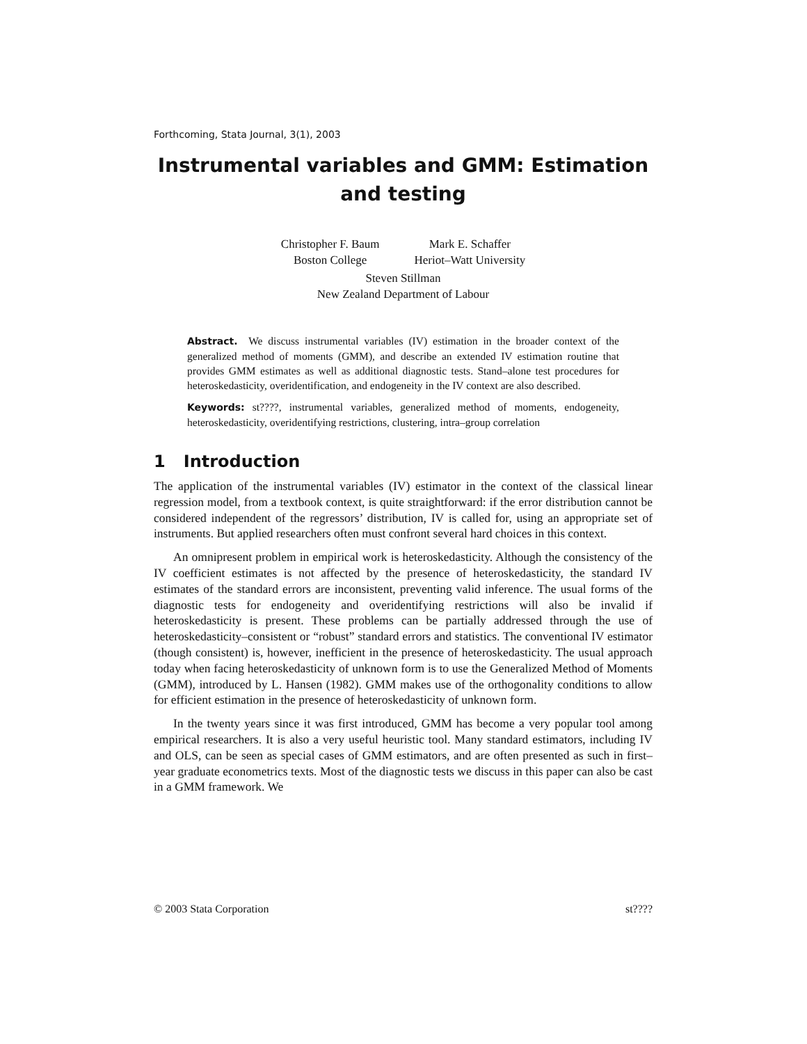Forthcoming, Stata Journal, 3(1), 2003
Instrumental variables and GMM: Estimation and testing
Christopher F. Baum
Boston College
Mark E. Schaffer
Heriot–Watt University
Steven Stillman
New Zealand Department of Labour
Abstract. We discuss instrumental variables (IV) estimation in the broader context of the generalized method of moments (GMM), and describe an extended IV estimation routine that provides GMM estimates as well as additional diagnostic tests. Stand–alone test procedures for heteroskedasticity, overidentification, and endogeneity in the IV context are also described.
Keywords: st????, instrumental variables, generalized method of moments, endogeneity, heteroskedasticity, overidentifying restrictions, clustering, intra–group correlation
1 Introduction
The application of the instrumental variables (IV) estimator in the context of the classical linear regression model, from a textbook context, is quite straightforward: if the error distribution cannot be considered independent of the regressors’ distribution, IV is called for, using an appropriate set of instruments. But applied researchers often must confront several hard choices in this context.
An omnipresent problem in empirical work is heteroskedasticity. Although the consistency of the IV coefficient estimates is not affected by the presence of heteroskedasticity, the standard IV estimates of the standard errors are inconsistent, preventing valid inference. The usual forms of the diagnostic tests for endogeneity and overidentifying restrictions will also be invalid if heteroskedasticity is present. These problems can be partially addressed through the use of heteroskedasticity–consistent or “robust” standard errors and statistics. The conventional IV estimator (though consistent) is, however, inefficient in the presence of heteroskedasticity. The usual approach today when facing heteroskedasticity of unknown form is to use the Generalized Method of Moments (GMM), introduced by L. Hansen (1982). GMM makes use of the orthogonality conditions to allow for efficient estimation in the presence of heteroskedasticity of unknown form.
In the twenty years since it was first introduced, GMM has become a very popular tool among empirical researchers. It is also a very useful heuristic tool. Many standard estimators, including IV and OLS, can be seen as special cases of GMM estimators, and are often presented as such in first–year graduate econometrics texts. Most of the diagnostic tests we discuss in this paper can also be cast in a GMM framework. We
© 2003 Stata Corporation st????